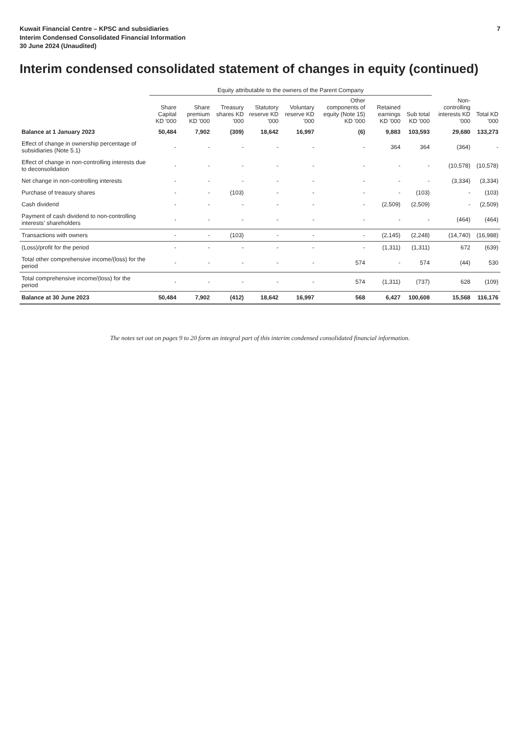Kuwait Financial Centre – KPSC and subsidiaries
Interim Condensed Consolidated Financial Information
30 June 2024 (Unaudited)
7
Interim condensed consolidated statement of changes in equity (continued)
| | Equity attributable to the owners of the Parent Company | | | | | | | | | |
| --- | --- | --- | --- | --- | --- | --- | --- | --- | --- | --- |
| | Share Capital KD '000 | Share premium KD '000 | Treasury shares KD '000 | Statutory reserve KD '000 | Voluntary reserve KD '000 | Other components of equity (Note 15) KD '000 | Retained earnings KD '000 | Sub total KD '000 | Non-controlling interests KD '000 | Total KD '000 |
| Balance at 1 January 2023 | 50,484 | 7,902 | (309) | 18,642 | 16,997 | (6) | 9,883 | 103,593 | 29,680 | 133,273 |
| Effect of change in ownership percentage of subsidiaries (Note 5.1) | - | - | - | - | - | - | 364 | 364 | (364) | - |
| Effect of change in non-controlling interests due to deconsolidation | - | - | - | - | - | - | - | - | (10,578) | (10,578) |
| Net change in non-controlling interests | - | - | - | - | - | - | - | - | (3,334) | (3,334) |
| Purchase of treasury shares | - | - | (103) | - | - | - | - | (103) | - | (103) |
| Cash dividend | - | - | - | - | - | - | (2,509) | (2,509) | - | (2,509) |
| Payment of cash dividend to non-controlling interests' shareholders | - | - | - | - | - | - | - | - | (464) | (464) |
| Transactions with owners | - | - | (103) | - | - | - | (2,145) | (2,248) | (14,740) | (16,988) |
| (Loss)/profit for the period | - | - | - | - | - | - | (1,311) | (1,311) | 672 | (639) |
| Total other comprehensive income/(loss) for the period | - | - | - | - | - | 574 | - | 574 | (44) | 530 |
| Total comprehensive income/(loss) for the period | - | - | - | - | - | 574 | (1,311) | (737) | 628 | (109) |
| Balance at 30 June 2023 | 50,484 | 7,902 | (412) | 18,642 | 16,997 | 568 | 6,427 | 100,608 | 15,568 | 116,176 |
The notes set out on pages 9 to 20 form an integral part of this interim condensed consolidated financial information.